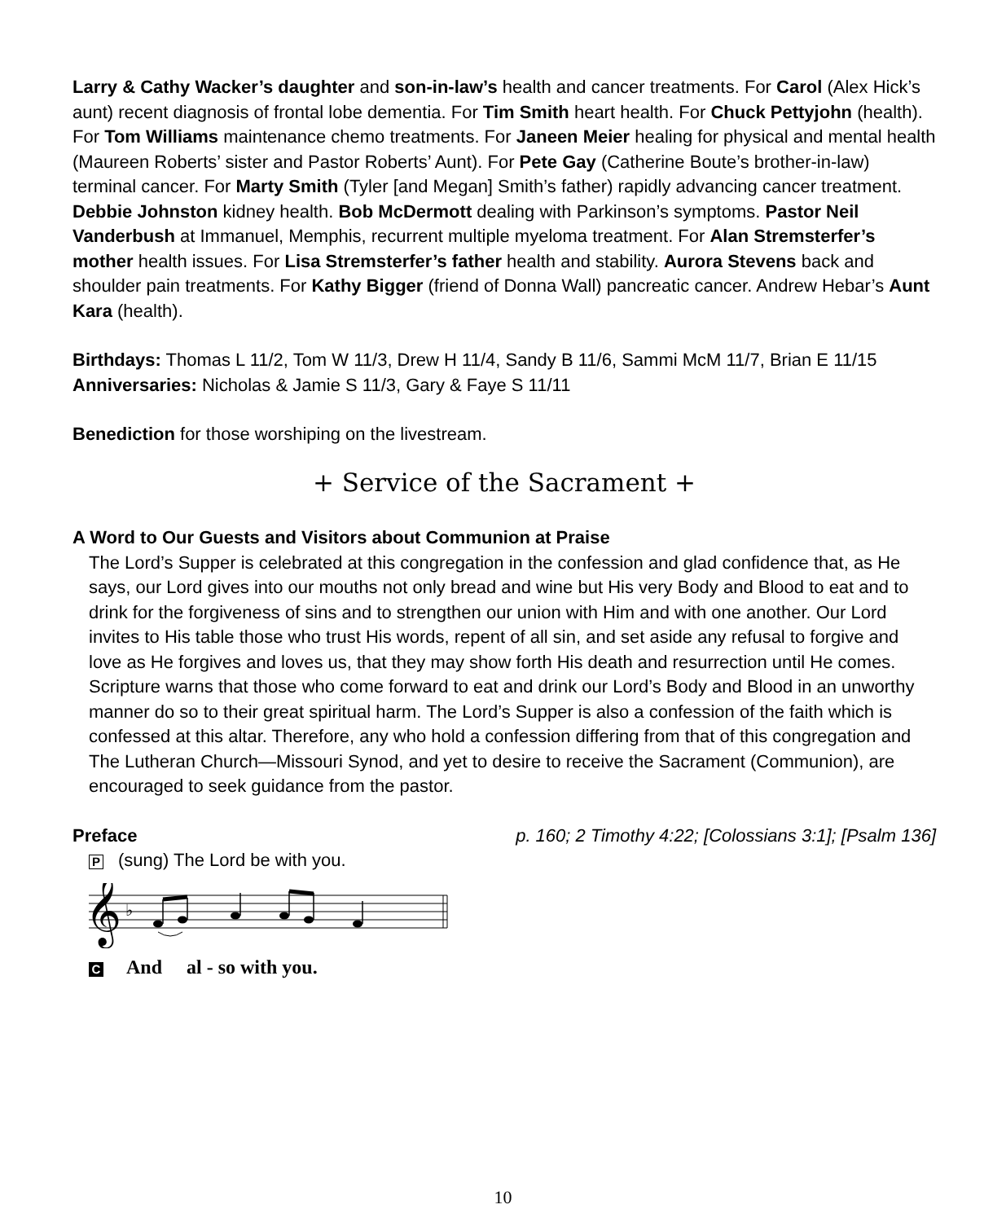Larry & Cathy Wacker’s daughter and son-in-law’s health and cancer treatments. For Carol (Alex Hick’s aunt) recent diagnosis of frontal lobe dementia. For Tim Smith heart health. For Chuck Pettyjohn (health). For Tom Williams maintenance chemo treatments. For Janeen Meier healing for physical and mental health (Maureen Roberts’ sister and Pastor Roberts’ Aunt). For Pete Gay (Catherine Boute’s brother-in-law) terminal cancer. For Marty Smith (Tyler [and Megan] Smith’s father) rapidly advancing cancer treatment. Debbie Johnston kidney health. Bob McDermott dealing with Parkinson’s symptoms. Pastor Neil Vanderbush at Immanuel, Memphis, recurrent multiple myeloma treatment. For Alan Stremsterfer’s mother health issues. For Lisa Stremsterfer’s father health and stability. Aurora Stevens back and shoulder pain treatments. For Kathy Bigger (friend of Donna Wall) pancreatic cancer. Andrew Hebar’s Aunt Kara (health).
Birthdays: Thomas L 11/2, Tom W 11/3, Drew H 11/4, Sandy B 11/6, Sammi McM 11/7, Brian E 11/15
Anniversaries: Nicholas & Jamie S 11/3, Gary & Faye S 11/11
Benediction for those worshiping on the livestream.
+ Service of the Sacrament +
A Word to Our Guests and Visitors about Communion at Praise
The Lord’s Supper is celebrated at this congregation in the confession and glad confidence that, as He says, our Lord gives into our mouths not only bread and wine but His very Body and Blood to eat and to drink for the forgiveness of sins and to strengthen our union with Him and with one another. Our Lord invites to His table those who trust His words, repent of all sin, and set aside any refusal to forgive and love as He forgives and loves us, that they may show forth His death and resurrection until He comes. Scripture warns that those who come forward to eat and drink our Lord’s Body and Blood in an unworthy manner do so to their great spiritual harm. The Lord’s Supper is also a confession of the faith which is confessed at this altar. Therefore, any who hold a confession differing from that of this congregation and The Lutheran Church—Missouri Synod, and yet to desire to receive the Sacrament (Communion), are encouraged to seek guidance from the pastor.
Preface p. 160; 2 Timothy 4:22; [Colossians 3:1]; [Psalm 136]
P (sung) The Lord be with you.
𝄞
♭
C And al - so with you.
10